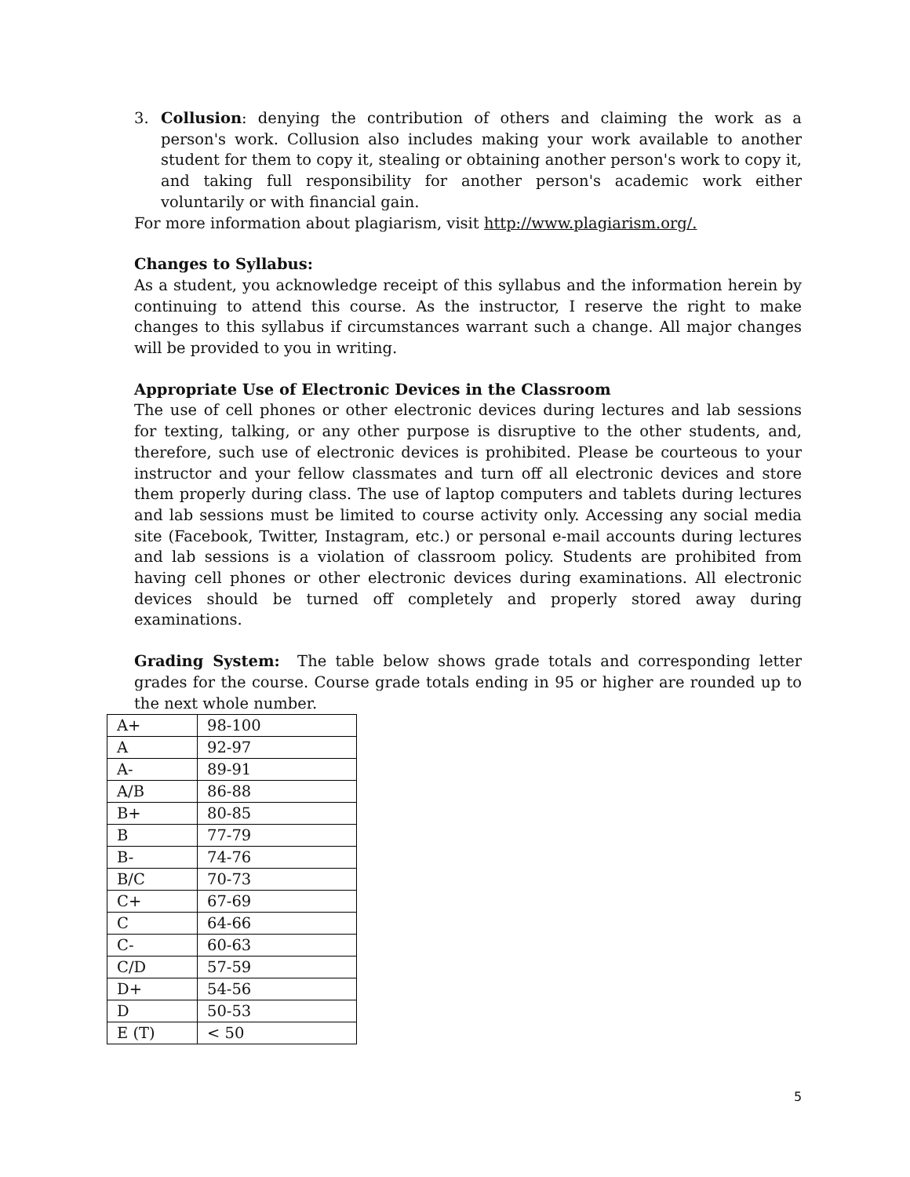3. Collusion: denying the contribution of others and claiming the work as a person's work. Collusion also includes making your work available to another student for them to copy it, stealing or obtaining another person's work to copy it, and taking full responsibility for another person's academic work either voluntarily or with financial gain.
For more information about plagiarism, visit http://www.plagiarism.org/.
Changes to Syllabus:
As a student, you acknowledge receipt of this syllabus and the information herein by continuing to attend this course. As the instructor, I reserve the right to make changes to this syllabus if circumstances warrant such a change. All major changes will be provided to you in writing.
Appropriate Use of Electronic Devices in the Classroom
The use of cell phones or other electronic devices during lectures and lab sessions for texting, talking, or any other purpose is disruptive to the other students, and, therefore, such use of electronic devices is prohibited. Please be courteous to your instructor and your fellow classmates and turn off all electronic devices and store them properly during class. The use of laptop computers and tablets during lectures and lab sessions must be limited to course activity only. Accessing any social media site (Facebook, Twitter, Instagram, etc.) or personal e-mail accounts during lectures and lab sessions is a violation of classroom policy. Students are prohibited from having cell phones or other electronic devices during examinations. All electronic devices should be turned off completely and properly stored away during examinations.
Grading System: The table below shows grade totals and corresponding letter grades for the course. Course grade totals ending in 95 or higher are rounded up to the next whole number.
| A+ | 98-100 |
| A | 92-97 |
| A- | 89-91 |
| A/B | 86-88 |
| B+ | 80-85 |
| B | 77-79 |
| B- | 74-76 |
| B/C | 70-73 |
| C+ | 67-69 |
| C | 64-66 |
| C- | 60-63 |
| C/D | 57-59 |
| D+ | 54-56 |
| D | 50-53 |
| E (T) | < 50 |
5